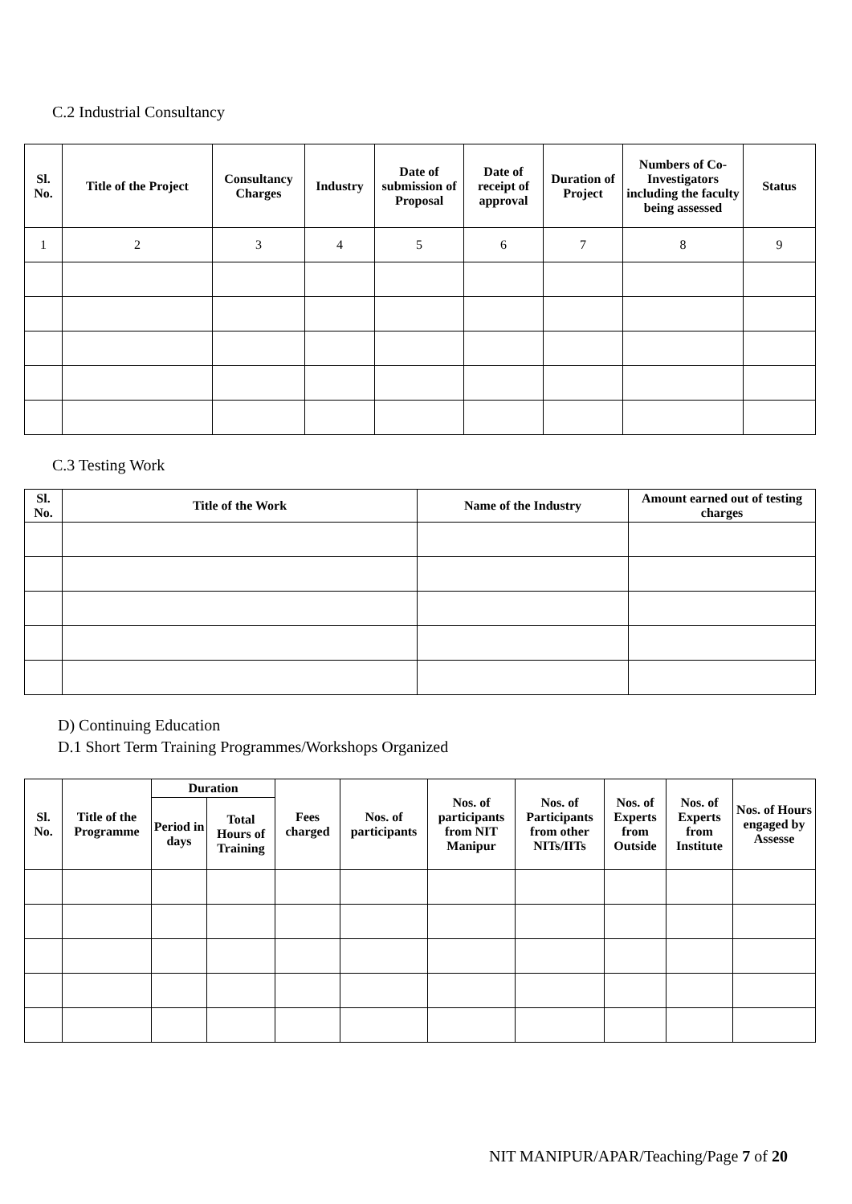C.2 Industrial Consultancy
| Sl. No. | Title of the Project | Consultancy Charges | Industry | Date of submission of Proposal | Date of receipt of approval | Duration of Project | Numbers of Co-Investigators including the faculty being assessed | Status |
| --- | --- | --- | --- | --- | --- | --- | --- | --- |
| 1 | 2 | 3 | 4 | 5 | 6 | 7 | 8 | 9 |
C.3 Testing Work
| Sl. No. | Title of the Work | Name of the Industry | Amount earned out of testing charges |
| --- | --- | --- | --- |
D) Continuing Education
D.1 Short Term Training Programmes/Workshops Organized
| Sl. No. | Title of the Programme | Duration | | Fees charged | Nos. of participants | Nos. of participants from NIT Manipur | Nos. of Participants from other NITs/IITs | Nos. of Experts from Outside | Nos. of Experts from Institute | Nos. of Hours engaged by Assesse |
| --- | --- | --- | --- | --- | --- | --- | --- | --- | --- | --- |
| | | Period in days | Total Hours of Training | | | | | | | |
NIT MANIPUR/APAR/Teaching/Page 7 of 20